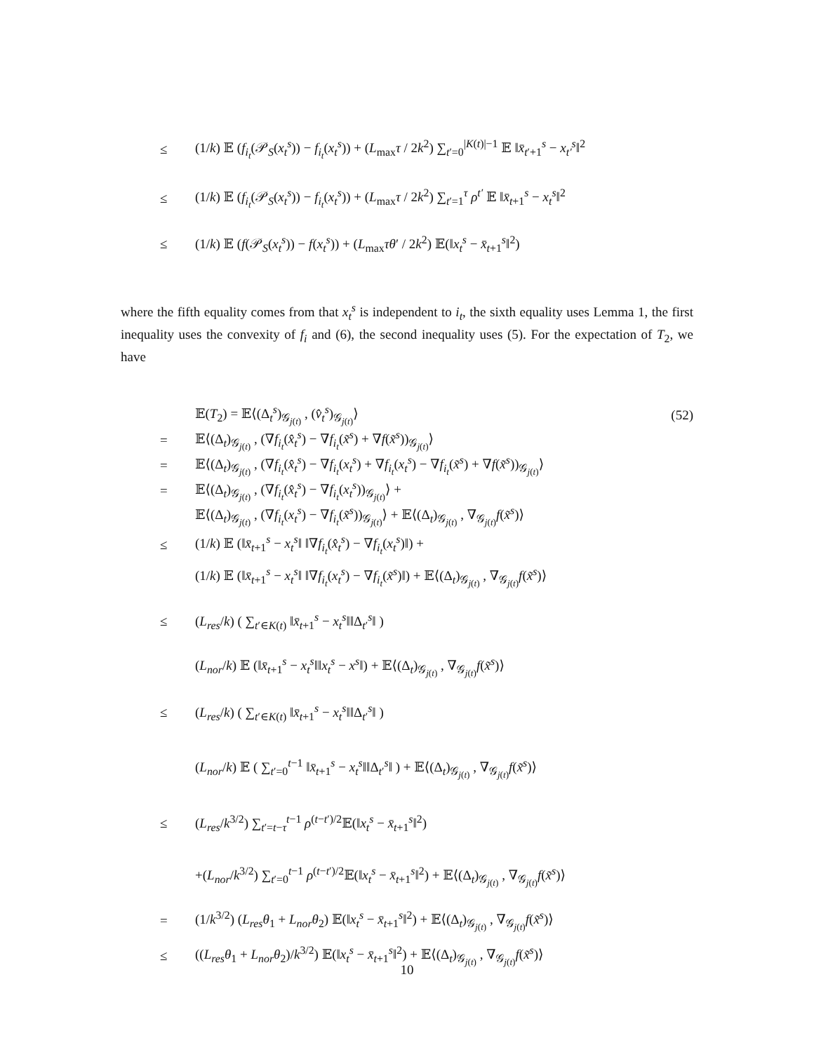≤ (1/k) 𝔼 (f<sub>i<sub>t</sub></sub>(𝒫<sub>S</sub>(x<sub>t</sub><sup>s</sup>)) − f<sub>i<sub>t</sub></sub>(x<sub>t</sub><sup>s</sup>)) + (L<sub>max</sub>τ / 2k<sup>2</sup>) ∑<sub>t′=0</sub><sup>|K(t)|−1</sup> 𝔼 ‖x̄<sub>t</sub><sub>′+1</sub><sup>s</sup> − x<sub>t′</sub><sup>s</sup>‖<sup>2</sup>
≤ (1/k) 𝔼 (f<sub>i<sub>t</sub></sub>(𝒫<sub>S</sub>(x<sub>t</sub><sup>s</sup>)) − f<sub>i<sub>t</sub></sub>(x<sub>t</sub><sup>s</sup>)) + (L<sub>max</sub>τ / 2k<sup>2</sup>) ∑<sub>t′=1</sub><sup>τ</sup> ρ<sup>t′</sup> 𝔼 ‖x̄<sub>t+1</sub><sup>s</sup> − x<sub>t</sub><sup>s</sup>‖<sup>2</sup>
≤ (1/k) 𝔼 (f(𝒫<sub>S</sub>(x<sub>t</sub><sup>s</sup>)) − f(x<sub>t</sub><sup>s</sup>)) + (L<sub>max</sub>τθ′ / 2k<sup>2</sup>) 𝔼(‖x<sub>t</sub><sup>s</sup> − x̄<sub>t+1</sub><sup>s</sup>‖<sup>2</sup>)
where the fifth equality comes from that x<sub>t</sub><sup>s</sup> is independent to i<sub>t</sub>, the sixth equality uses Lemma 1, the first inequality uses the convexity of f<sub>i</sub> and (6), the second inequality uses (5). For the expectation of T<sub>2</sub>, we have
𝔼(T<sub>2</sub>) = 𝔼⟨(Δ<sub>t</sub><sup>s</sup>)<sub>𝒢<sub>j(t)</sub></sub> , (v̂<sub>t</sub><sup>s</sup>)<sub>𝒢<sub>j(t)</sub></sub>⟩ (52)
= 𝔼⟨(Δ<sub>t</sub>)<sub>𝒢<sub>j(t)</sub></sub> , (∇f<sub>i<sub>t</sub></sub>(x̂<sub>t</sub><sup>s</sup>) − ∇f<sub>i<sub>t</sub></sub>(x̃<sup>s</sup>) + ∇f(x̃<sup>s</sup>))<sub>𝒢<sub>j(t)</sub></sub>⟩
= 𝔼⟨(Δ<sub>t</sub>)<sub>𝒢<sub>j(t)</sub></sub> , (∇f<sub>i<sub>t</sub></sub>(x̂<sub>t</sub><sup>s</sup>) − ∇f<sub>i<sub>t</sub></sub>(x<sub>t</sub><sup>s</sup>) + ∇f<sub>i<sub>t</sub></sub>(x<sub>t</sub><sup>s</sup>) − ∇f<sub>i<sub>t</sub></sub>(x̃<sup>s</sup>) + ∇f(x̃<sup>s</sup>))<sub>𝒢<sub>j(t)</sub></sub>⟩
= 𝔼⟨(Δ<sub>t</sub>)<sub>𝒢<sub>j(t)</sub></sub> , (∇f<sub>i<sub>t</sub></sub>(x̂<sub>t</sub><sup>s</sup>) − ∇f<sub>i<sub>t</sub></sub>(x<sub>t</sub><sup>s</sup>))<sub>𝒢<sub>j(t)</sub></sub>⟩ +
𝔼⟨(Δ<sub>t</sub>)<sub>𝒢<sub>j(t)</sub></sub> , (∇f<sub>i<sub>t</sub></sub>(x<sub>t</sub><sup>s</sup>) − ∇f<sub>i<sub>t</sub></sub>(x̃<sup>s</sup>))<sub>𝒢<sub>j(t)</sub></sub>⟩ + 𝔼⟨(Δ<sub>t</sub>)<sub>𝒢<sub>j(t)</sub></sub> , ∇<sub>𝒢<sub>j(t)</sub></sub>f(x̃<sup>s</sup>)⟩
≤ (1/k) 𝔼 (‖x̄<sub>t+1</sub><sup>s</sup> − x<sub>t</sub><sup>s</sup>‖ ‖∇f<sub>i<sub>t</sub></sub>(x̂<sub>t</sub><sup>s</sup>) − ∇f<sub>i<sub>t</sub></sub>(x<sub>t</sub><sup>s</sup>)‖) +
(1/k) 𝔼 (‖x̄<sub>t+1</sub><sup>s</sup> − x<sub>t</sub><sup>s</sup>‖ ‖∇f<sub>i<sub>t</sub></sub>(x<sub>t</sub><sup>s</sup>) − ∇f<sub>i<sub>t</sub></sub>(x̃<sup>s</sup>)‖) + 𝔼⟨(Δ<sub>t</sub>)<sub>𝒢<sub>j(t)</sub></sub> , ∇<sub>𝒢<sub>j(t)</sub></sub>f(x̃<sup>s</sup>)⟩
≤ (L<sub>res</sub>/k) ( ∑<sub>t′∈K(t)</sub> ‖x̄<sub>t+1</sub><sup>s</sup> − x<sub>t</sub><sup>s</sup>‖‖Δ<sub>t′</sub><sup>s</sup>‖ )
(L<sub>nor</sub>/k) 𝔼 (‖x̄<sub>t+1</sub><sup>s</sup> − x<sub>t</sub><sup>s</sup>‖‖x<sub>t</sub><sup>s</sup> − x<sup>s</sup>‖) + 𝔼⟨(Δ<sub>t</sub>)<sub>𝒢<sub>j(t)</sub></sub> , ∇<sub>𝒢<sub>j(t)</sub></sub>f(x̃<sup>s</sup>)⟩
≤ (L<sub>res</sub>/k) ( ∑<sub>t′∈K(t)</sub> ‖x̄<sub>t+1</sub><sup>s</sup> − x<sub>t</sub><sup>s</sup>‖‖Δ<sub>t′</sub><sup>s</sup>‖ )
(L<sub>nor</sub>/k) 𝔼 ( ∑<sub>t′=0</sub><sup>t−1</sup> ‖x̄<sub>t+1</sub><sup>s</sup> − x<sub>t</sub><sup>s</sup>‖‖Δ<sub>t′</sub><sup>s</sup>‖ ) + 𝔼⟨(Δ<sub>t</sub>)<sub>𝒢<sub>j(t)</sub></sub> , ∇<sub>𝒢<sub>j(t)</sub></sub>f(x̃<sup>s</sup>)⟩
≤ (L<sub>res</sub>/k<sup>3/2</sup>) ∑<sub>t′=t−τ</sub><sup>t−1</sup> ρ<sup>(t−t′)/2</sup>𝔼(‖x<sub>t</sub><sup>s</sup> − x̄<sub>t+1</sub><sup>s</sup>‖<sup>2</sup>)
+(L<sub>nor</sub>/k<sup>3/2</sup>) ∑<sub>t′=0</sub><sup>t−1</sup> ρ<sup>(t−t′)/2</sup>𝔼(‖x<sub>t</sub><sup>s</sup> − x̄<sub>t+1</sub><sup>s</sup>‖<sup>2</sup>) + 𝔼⟨(Δ<sub>t</sub>)<sub>𝒢<sub>j(t)</sub></sub> , ∇<sub>𝒢<sub>j(t)</sub></sub>f(x̃<sup>s</sup>)⟩
= (1/k<sup>3/2</sup>) (L<sub>res</sub>θ<sub>1</sub> + L<sub>nor</sub>θ<sub>2</sub>) 𝔼(‖x<sub>t</sub><sup>s</sup> − x̄<sub>t+1</sub><sup>s</sup>‖<sup>2</sup>) + 𝔼⟨(Δ<sub>t</sub>)<sub>𝒢<sub>j(t)</sub></sub> , ∇<sub>𝒢<sub>j(t)</sub></sub>f(x̃<sup>s</sup>)⟩
≤ ((L<sub>res</sub>θ<sub>1</sub> + L<sub>nor</sub>θ<sub>2</sub>)/k<sup>3/2</sup>) 𝔼(‖x<sub>t</sub><sup>s</sup> − x̄<sub>t+1</sub><sup>s</sup>‖<sup>2</sup>) + 𝔼⟨(Δ<sub>t</sub>)<sub>𝒢<sub>j(t)</sub></sub> , ∇<sub>𝒢<sub>j(t)</sub></sub>f(x̃<sup>s</sup>)⟩
10